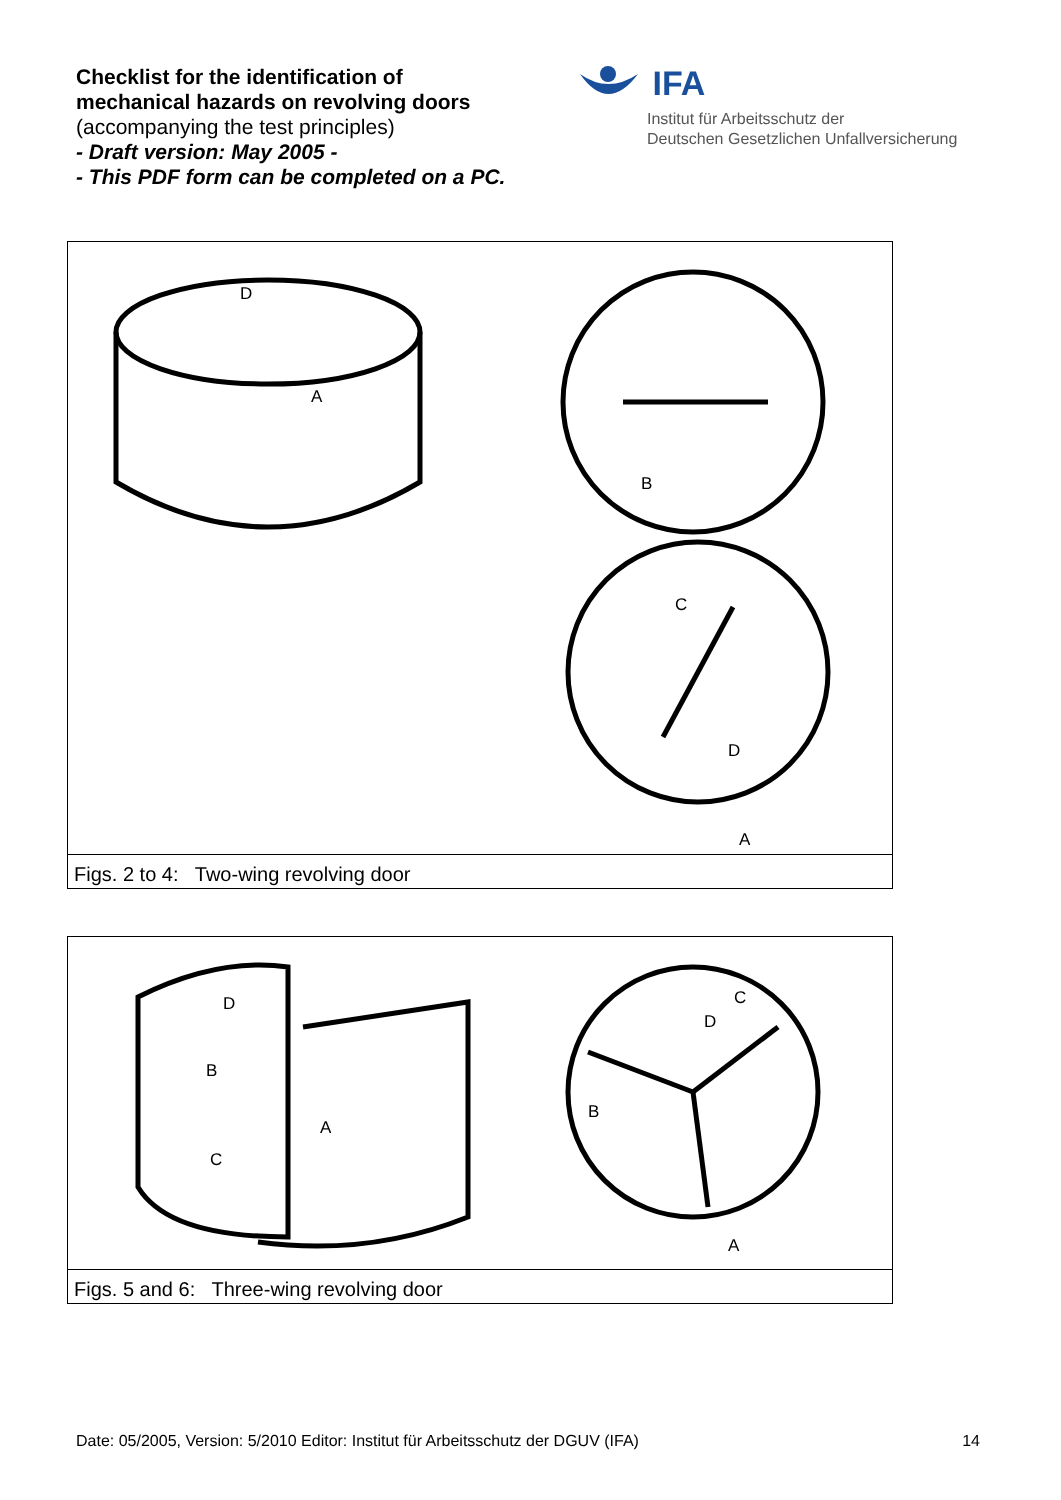Checklist for the identification of
mechanical hazards on revolving doors
(accompanying the test principles)
- Draft version: May 2005 -
- This PDF form can be completed on a PC.
IFA
Institut für Arbeitsschutz der
Deutschen Gesetzlichen Unfallversicherung
D
A
B
C
D
A
Figs. 2 to 4: Two-wing revolving door
D
B
C
A
B
D
C
A
Figs. 5 and 6: Three-wing revolving door
Date: 05/2005, Version: 5/2010 Editor: Institut für Arbeitsschutz der DGUV (IFA) 14